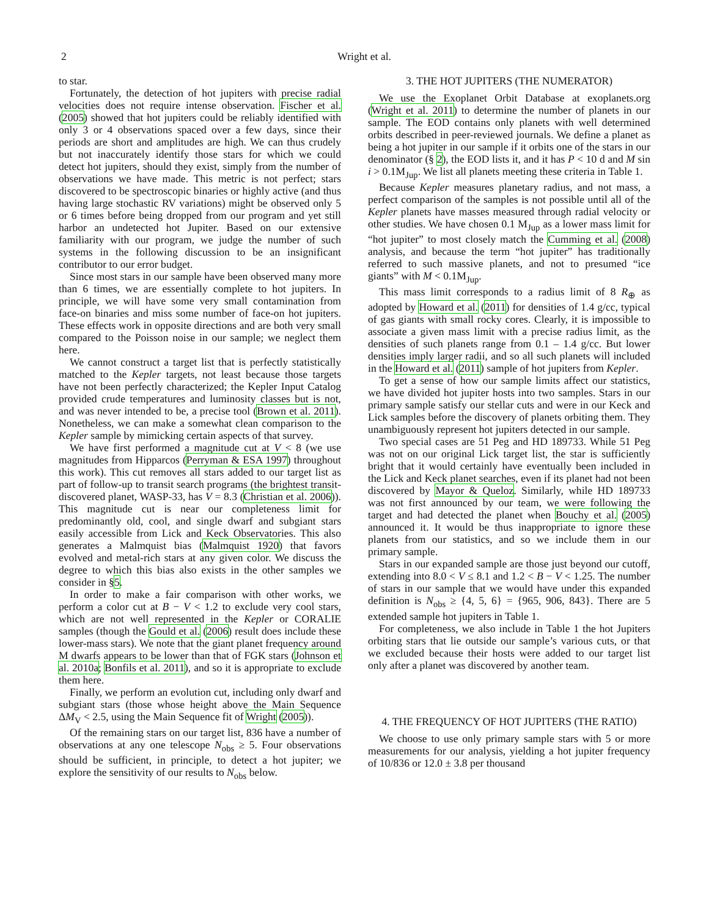2 Wright et al.
to star.
Fortunately, the detection of hot jupiters with precise radial velocities does not require intense observation. Fischer et al. (2005) showed that hot jupiters could be reliably identified with only 3 or 4 observations spaced over a few days, since their periods are short and amplitudes are high. We can thus crudely but not inaccurately identify those stars for which we could detect hot jupiters, should they exist, simply from the number of observations we have made. This metric is not perfect; stars discovered to be spectroscopic binaries or highly active (and thus having large stochastic RV variations) might be observed only 5 or 6 times before being dropped from our program and yet still harbor an undetected hot Jupiter. Based on our extensive familiarity with our program, we judge the number of such systems in the following discussion to be an insignificant contributor to our error budget.
Since most stars in our sample have been observed many more than 6 times, we are essentially complete to hot jupiters. In principle, we will have some very small contamination from face-on binaries and miss some number of face-on hot jupiters. These effects work in opposite directions and are both very small compared to the Poisson noise in our sample; we neglect them here.
We cannot construct a target list that is perfectly statistically matched to the Kepler targets, not least because those targets have not been perfectly characterized; the Kepler Input Catalog provided crude temperatures and luminosity classes but is not, and was never intended to be, a precise tool (Brown et al. 2011). Nonetheless, we can make a somewhat clean comparison to the Kepler sample by mimicking certain aspects of that survey.
We have first performed a magnitude cut at V < 8 (we use magnitudes from Hipparcos (Perryman & ESA 1997) throughout this work). This cut removes all stars added to our target list as part of follow-up to transit search programs (the brightest transit-discovered planet, WASP-33, has V = 8.3 (Christian et al. 2006)). This magnitude cut is near our completeness limit for predominantly old, cool, and single dwarf and subgiant stars easily accessible from Lick and Keck Observatories. This also generates a Malmquist bias (Malmquist 1920) that favors evolved and metal-rich stars at any given color. We discuss the degree to which this bias also exists in the other samples we consider in §5.
In order to make a fair comparison with other works, we perform a color cut at B − V < 1.2 to exclude very cool stars, which are not well represented in the Kepler or CORALIE samples (though the Gould et al. (2006) result does include these lower-mass stars). We note that the giant planet frequency around M dwarfs appears to be lower than that of FGK stars (Johnson et al. 2010a; Bonfils et al. 2011), and so it is appropriate to exclude them here.
Finally, we perform an evolution cut, including only dwarf and subgiant stars (those whose height above the Main Sequence ΔM<sub>V</sub> < 2.5, using the Main Sequence fit of Wright (2005)).
Of the remaining stars on our target list, 836 have a number of observations at any one telescope N<sub>obs</sub> ≥ 5. Four observations should be sufficient, in principle, to detect a hot jupiter; we explore the sensitivity of our results to N<sub>obs</sub> below.
3. THE HOT JUPITERS (THE NUMERATOR)
We use the Exoplanet Orbit Database at exoplanets.org (Wright et al. 2011) to determine the number of planets in our sample. The EOD contains only planets with well determined orbits described in peer-reviewed journals. We define a planet as being a hot jupiter in our sample if it orbits one of the stars in our denominator (§ 2), the EOD lists it, and it has P < 10 d and M sin i > 0.1M<sub>Jup</sub>. We list all planets meeting these criteria in Table 1.
Because Kepler measures planetary radius, and not mass, a perfect comparison of the samples is not possible until all of the Kepler planets have masses measured through radial velocity or other studies. We have chosen 0.1 M<sub>Jup</sub> as a lower mass limit for “hot jupiter” to most closely match the Cumming et al. (2008) analysis, and because the term “hot jupiter” has traditionally referred to such massive planets, and not to presumed “ice giants” with M < 0.1M<sub>Jup</sub>.
This mass limit corresponds to a radius limit of 8 R<sub>⊕</sub> as adopted by Howard et al. (2011) for densities of 1.4 g/cc, typical of gas giants with small rocky cores. Clearly, it is impossible to associate a given mass limit with a precise radius limit, as the densities of such planets range from 0.1 – 1.4 g/cc. But lower densities imply larger radii, and so all such planets will included in the Howard et al. (2011) sample of hot jupiters from Kepler.
To get a sense of how our sample limits affect our statistics, we have divided hot jupiter hosts into two samples. Stars in our primary sample satisfy our stellar cuts and were in our Keck and Lick samples before the discovery of planets orbiting them. They unambiguously represent hot jupiters detected in our sample.
Two special cases are 51 Peg and HD 189733. While 51 Peg was not on our original Lick target list, the star is sufficiently bright that it would certainly have eventually been included in the Lick and Keck planet searches, even if its planet had not been discovered by Mayor & Queloz. Similarly, while HD 189733 was not first announced by our team, we were following the target and had detected the planet when Bouchy et al. (2005) announced it. It would be thus inappropriate to ignore these planets from our statistics, and so we include them in our primary sample.
Stars in our expanded sample are those just beyond our cutoff, extending into 8.0 < V ≤ 8.1 and 1.2 < B − V < 1.25. The number of stars in our sample that we would have under this expanded definition is N<sub>obs</sub> ≥ {4, 5, 6} = {965, 906, 843}. There are 5 extended sample hot jupiters in Table 1.
For completeness, we also include in Table 1 the hot Jupiters orbiting stars that lie outside our sample’s various cuts, or that we excluded because their hosts were added to our target list only after a planet was discovered by another team.
4. THE FREQUENCY OF HOT JUPITERS (THE RATIO)
We choose to use only primary sample stars with 5 or more measurements for our analysis, yielding a hot jupiter frequency of 10/836 or 12.0 ± 3.8 per thousand